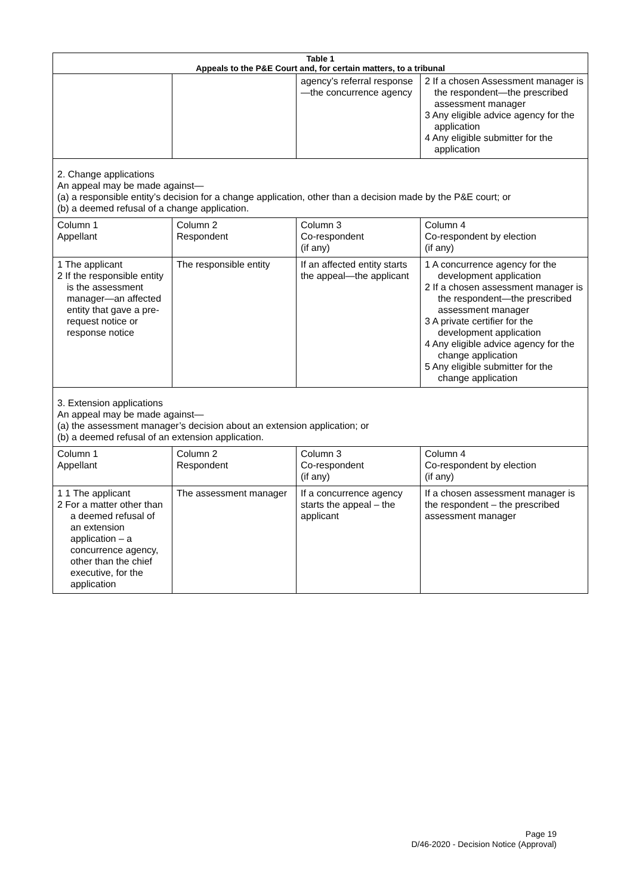| Table 1 Appeals to the P&E Court and, for certain matters, to a tribunal | | | |
| --- | --- | --- | --- |
| | | agency’s referral response—the concurrence agency | 2 If a chosen Assessment manager is the respondent—the prescribed assessment manager 3 Any eligible advice agency for the application 4 Any eligible submitter for the application |
| 2. Change applications An appeal may be made against— (a) a responsible entity’s decision for a change application, other than a decision made by the P&E court; or (b) a deemed refusal of a change application. | | | |
| Column 1 Appellant | Column 2 Respondent | Column 3 Co-respondent (if any) | Column 4 Co-respondent by election (if any) |
| 1 The applicant 2 If the responsible entity is the assessment manager—an affected entity that gave a pre-request notice or response notice | The responsible entity | If an affected entity starts the appeal—the applicant | 1 A concurrence agency for the development application 2 If a chosen assessment manager is the respondent—the prescribed assessment manager 3 A private certifier for the development application 4 Any eligible advice agency for the change application 5 Any eligible submitter for the change application |
| 3. Extension applications An appeal may be made against— (a) the assessment manager’s decision about an extension application; or (b) a deemed refusal of an extension application. | | | |
| Column 1 Appellant | Column 2 Respondent | Column 3 Co-respondent (if any) | Column 4 Co-respondent by election (if any) |
| 1 1 The applicant 2 For a matter other than a deemed refusal of an extension application – a concurrence agency, other than the chief executive, for the application | The assessment manager | If a concurrence agency starts the appeal – the applicant | If a chosen assessment manager is the respondent – the prescribed assessment manager |
Page 19
D/46-2020 - Decision Notice (Approval)